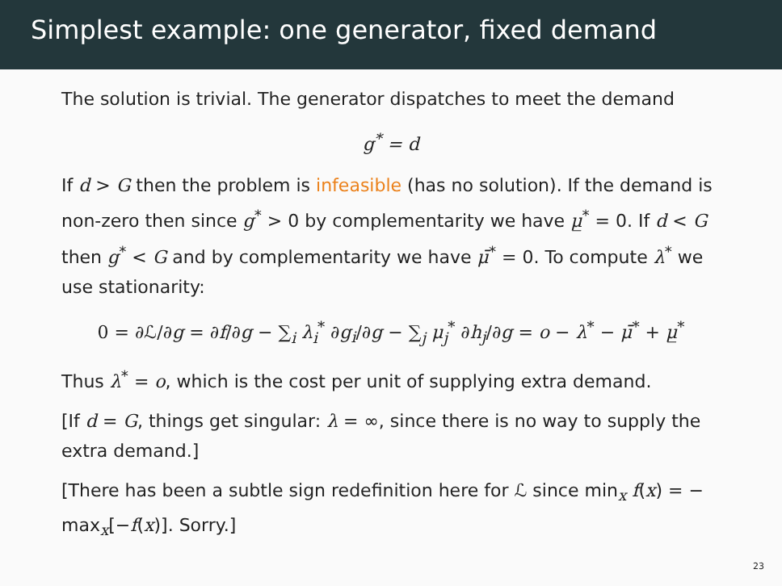Simplest example: one generator, fixed demand
The solution is trivial. The generator dispatches to meet the demand
g<sup>*</sup> = d
If d > G then the problem is infeasible (has no solution). If the demand is non-zero then since g<sup>*</sup> > 0 by complementarity we have μ̲<sup>*</sup> = 0. If d < G then g<sup>*</sup> < G and by complementarity we have μ̄<sup>*</sup> = 0. To compute λ<sup>*</sup> we use stationarity:
0 = ∂ℒ/∂g = ∂f/∂g − ∑<sub>i</sub> λ<sub>i</sub><sup>*</sup> ∂g<sub>i</sub>/∂g − ∑<sub>j</sub> μ<sub>j</sub><sup>*</sup> ∂h<sub>j</sub>/∂g = o − λ<sup>*</sup> − μ̄<sup>*</sup> + μ̲<sup>*</sup>
Thus λ<sup>*</sup> = o, which is the cost per unit of supplying extra demand.
[If d = G, things get singular: λ = ∞, since there is no way to supply the extra demand.]
[There has been a subtle sign redefinition here for ℒ since min<sub>x</sub> f(x) = − max<sub>x</sub>[−f(x)]. Sorry.]
23